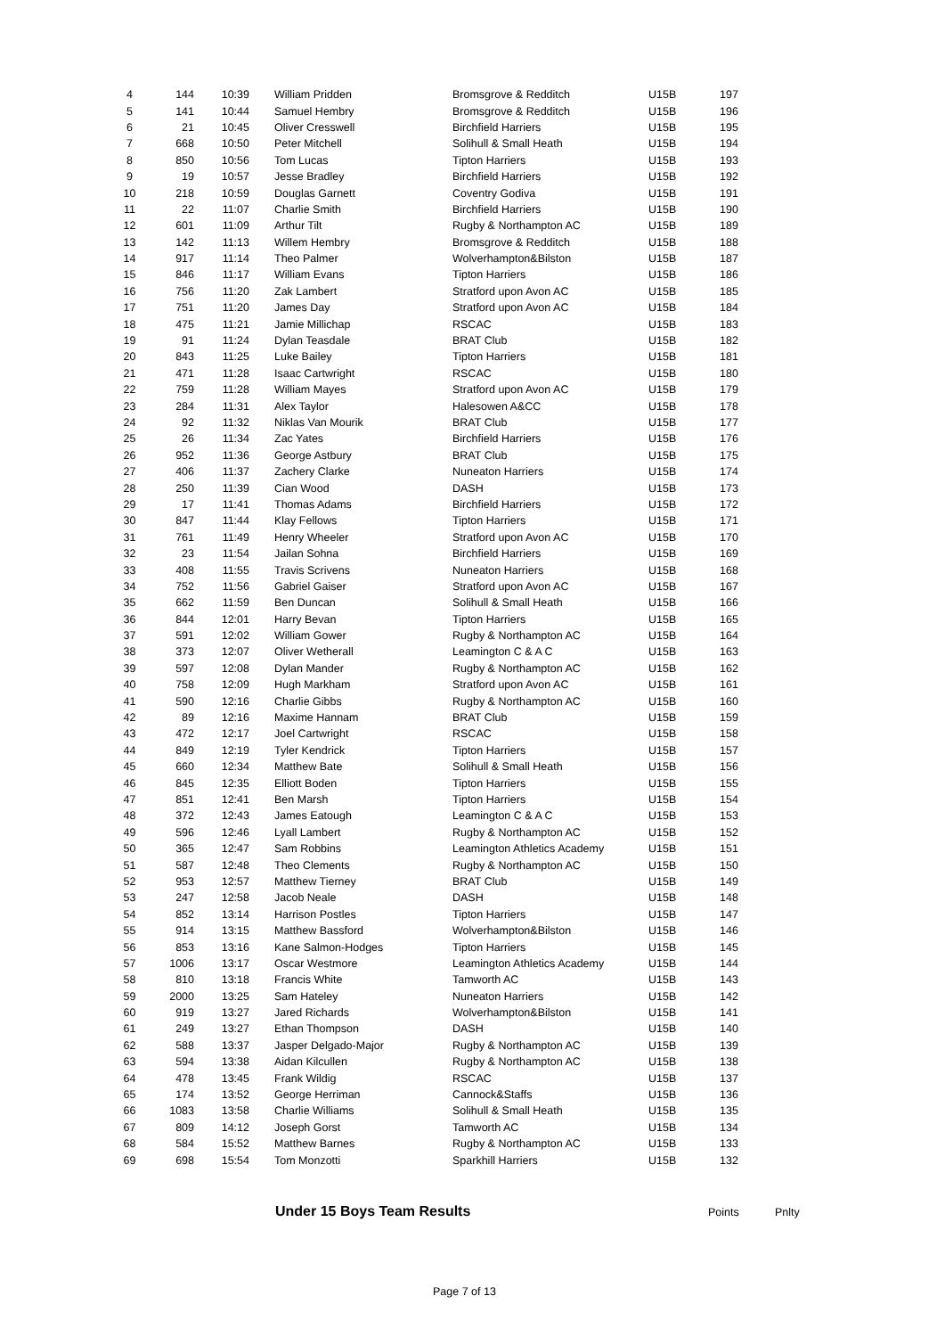| 4 | 144 | 10:39 | William Pridden | Bromsgrove & Redditch | U15B | 197 |
| 5 | 141 | 10:44 | Samuel Hembry | Bromsgrove & Redditch | U15B | 196 |
| 6 | 21 | 10:45 | Oliver Cresswell | Birchfield Harriers | U15B | 195 |
| 7 | 668 | 10:50 | Peter Mitchell | Solihull & Small Heath | U15B | 194 |
| 8 | 850 | 10:56 | Tom Lucas | Tipton Harriers | U15B | 193 |
| 9 | 19 | 10:57 | Jesse Bradley | Birchfield Harriers | U15B | 192 |
| 10 | 218 | 10:59 | Douglas Garnett | Coventry Godiva | U15B | 191 |
| 11 | 22 | 11:07 | Charlie Smith | Birchfield Harriers | U15B | 190 |
| 12 | 601 | 11:09 | Arthur Tilt | Rugby & Northampton AC | U15B | 189 |
| 13 | 142 | 11:13 | Willem Hembry | Bromsgrove & Redditch | U15B | 188 |
| 14 | 917 | 11:14 | Theo Palmer | Wolverhampton&Bilston | U15B | 187 |
| 15 | 846 | 11:17 | William Evans | Tipton Harriers | U15B | 186 |
| 16 | 756 | 11:20 | Zak Lambert | Stratford upon Avon AC | U15B | 185 |
| 17 | 751 | 11:20 | James Day | Stratford upon Avon AC | U15B | 184 |
| 18 | 475 | 11:21 | Jamie Millichap | RSCAC | U15B | 183 |
| 19 | 91 | 11:24 | Dylan Teasdale | BRAT Club | U15B | 182 |
| 20 | 843 | 11:25 | Luke Bailey | Tipton Harriers | U15B | 181 |
| 21 | 471 | 11:28 | Isaac Cartwright | RSCAC | U15B | 180 |
| 22 | 759 | 11:28 | William Mayes | Stratford upon Avon AC | U15B | 179 |
| 23 | 284 | 11:31 | Alex Taylor | Halesowen A&CC | U15B | 178 |
| 24 | 92 | 11:32 | Niklas Van Mourik | BRAT Club | U15B | 177 |
| 25 | 26 | 11:34 | Zac Yates | Birchfield Harriers | U15B | 176 |
| 26 | 952 | 11:36 | George Astbury | BRAT Club | U15B | 175 |
| 27 | 406 | 11:37 | Zachery Clarke | Nuneaton Harriers | U15B | 174 |
| 28 | 250 | 11:39 | Cian Wood | DASH | U15B | 173 |
| 29 | 17 | 11:41 | Thomas Adams | Birchfield Harriers | U15B | 172 |
| 30 | 847 | 11:44 | Klay Fellows | Tipton Harriers | U15B | 171 |
| 31 | 761 | 11:49 | Henry Wheeler | Stratford upon Avon AC | U15B | 170 |
| 32 | 23 | 11:54 | Jailan Sohna | Birchfield Harriers | U15B | 169 |
| 33 | 408 | 11:55 | Travis Scrivens | Nuneaton Harriers | U15B | 168 |
| 34 | 752 | 11:56 | Gabriel Gaiser | Stratford upon Avon AC | U15B | 167 |
| 35 | 662 | 11:59 | Ben Duncan | Solihull & Small Heath | U15B | 166 |
| 36 | 844 | 12:01 | Harry Bevan | Tipton Harriers | U15B | 165 |
| 37 | 591 | 12:02 | William Gower | Rugby & Northampton AC | U15B | 164 |
| 38 | 373 | 12:07 | Oliver Wetherall | Leamington C & A C | U15B | 163 |
| 39 | 597 | 12:08 | Dylan Mander | Rugby & Northampton AC | U15B | 162 |
| 40 | 758 | 12:09 | Hugh Markham | Stratford upon Avon AC | U15B | 161 |
| 41 | 590 | 12:16 | Charlie Gibbs | Rugby & Northampton AC | U15B | 160 |
| 42 | 89 | 12:16 | Maxime Hannam | BRAT Club | U15B | 159 |
| 43 | 472 | 12:17 | Joel Cartwright | RSCAC | U15B | 158 |
| 44 | 849 | 12:19 | Tyler Kendrick | Tipton Harriers | U15B | 157 |
| 45 | 660 | 12:34 | Matthew Bate | Solihull & Small Heath | U15B | 156 |
| 46 | 845 | 12:35 | Elliott Boden | Tipton Harriers | U15B | 155 |
| 47 | 851 | 12:41 | Ben Marsh | Tipton Harriers | U15B | 154 |
| 48 | 372 | 12:43 | James Eatough | Leamington C & A C | U15B | 153 |
| 49 | 596 | 12:46 | Lyall Lambert | Rugby & Northampton AC | U15B | 152 |
| 50 | 365 | 12:47 | Sam Robbins | Leamington Athletics Academy | U15B | 151 |
| 51 | 587 | 12:48 | Theo Clements | Rugby & Northampton AC | U15B | 150 |
| 52 | 953 | 12:57 | Matthew Tierney | BRAT Club | U15B | 149 |
| 53 | 247 | 12:58 | Jacob Neale | DASH | U15B | 148 |
| 54 | 852 | 13:14 | Harrison Postles | Tipton Harriers | U15B | 147 |
| 55 | 914 | 13:15 | Matthew Bassford | Wolverhampton&Bilston | U15B | 146 |
| 56 | 853 | 13:16 | Kane Salmon-Hodges | Tipton Harriers | U15B | 145 |
| 57 | 1006 | 13:17 | Oscar Westmore | Leamington Athletics Academy | U15B | 144 |
| 58 | 810 | 13:18 | Francis White | Tamworth AC | U15B | 143 |
| 59 | 2000 | 13:25 | Sam Hateley | Nuneaton Harriers | U15B | 142 |
| 60 | 919 | 13:27 | Jared Richards | Wolverhampton&Bilston | U15B | 141 |
| 61 | 249 | 13:27 | Ethan Thompson | DASH | U15B | 140 |
| 62 | 588 | 13:37 | Jasper Delgado-Major | Rugby & Northampton AC | U15B | 139 |
| 63 | 594 | 13:38 | Aidan Kilcullen | Rugby & Northampton AC | U15B | 138 |
| 64 | 478 | 13:45 | Frank Wildig | RSCAC | U15B | 137 |
| 65 | 174 | 13:52 | George Herriman | Cannock&Staffs | U15B | 136 |
| 66 | 1083 | 13:58 | Charlie Williams | Solihull & Small Heath | U15B | 135 |
| 67 | 809 | 14:12 | Joseph Gorst | Tamworth AC | U15B | 134 |
| 68 | 584 | 15:52 | Matthew Barnes | Rugby & Northampton AC | U15B | 133 |
| 69 | 698 | 15:54 | Tom Monzotti | Sparkhill Harriers | U15B | 132 |
Under 15 Boys Team Results Points Pnlty
Page 7 of 13